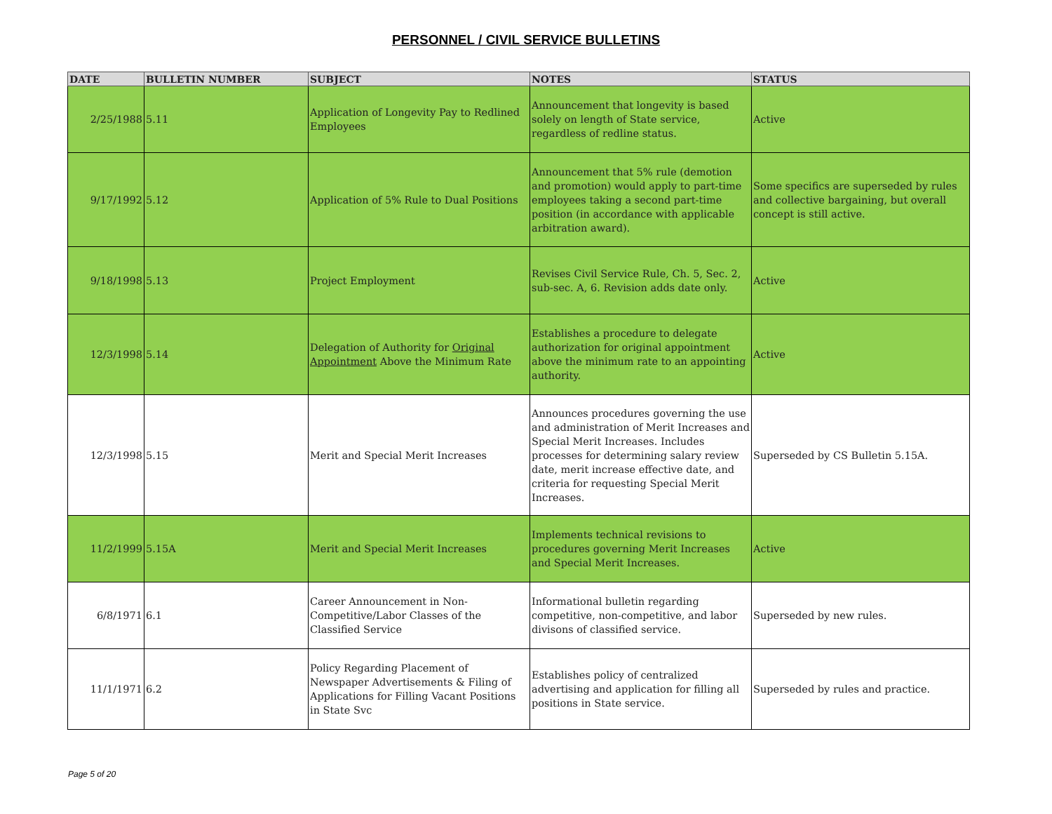PERSONNEL / CIVIL SERVICE BULLETINS
| DATE | BULLETIN NUMBER | SUBJECT | NOTES | STATUS |
| --- | --- | --- | --- | --- |
| 2/25/1988 | 5.11 | Application of Longevity Pay to Redlined Employees | Announcement that longevity is based solely on length of State service, regardless of redline status. | Active |
| 9/17/1992 | 5.12 | Application of 5% Rule to Dual Positions | Announcement that 5% rule (demotion and promotion) would apply to part-time employees taking a second part-time position (in accordance with applicable arbitration award). | Some specifics are superseded by rules and collective bargaining, but overall concept is still active. |
| 9/18/1998 | 5.13 | Project Employment | Revises Civil Service Rule, Ch. 5, Sec. 2, sub-sec. A, 6. Revision adds date only. | Active |
| 12/3/1998 | 5.14 | Delegation of Authority for Original Appointment Above the Minimum Rate | Establishes a procedure to delegate authorization for original appointment above the minimum rate to an appointing authority. | Active |
| 12/3/1998 | 5.15 | Merit and Special Merit Increases | Announces procedures governing the use and administration of Merit Increases and Special Merit Increases. Includes processes for determining salary review date, merit increase effective date, and criteria for requesting Special Merit Increases. | Superseded by CS Bulletin 5.15A. |
| 11/2/1999 | 5.15A | Merit and Special Merit Increases | Implements technical revisions to procedures governing Merit Increases and Special Merit Increases. | Active |
| 6/8/1971 | 6.1 | Career Announcement in Non-Competitive/Labor Classes of the Classified Service | Informational bulletin regarding competitive, non-competitive, and labor divisons of classified service. | Superseded by new rules. |
| 11/1/1971 | 6.2 | Policy Regarding Placement of Newspaper Advertisements & Filing of Applications for Filling Vacant Positions in State Svc | Establishes policy of centralized advertising and application for filling all positions in State service. | Superseded by rules and practice. |
Page 5 of 20